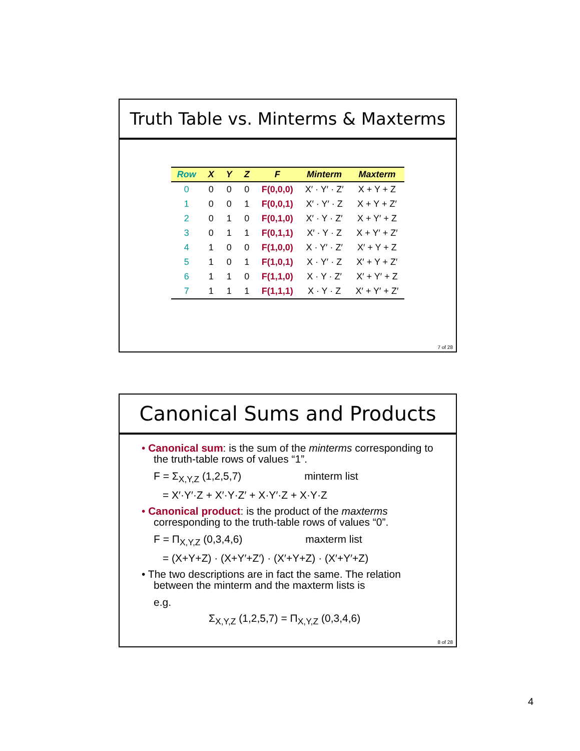Truth Table vs. Minterms & Maxterms
| Row | X | Y | Z | F | Minterm | Maxterm |
| --- | --- | --- | --- | --- | --- | --- |
| 0 | 0 | 0 | 0 | F(0,0,0) | X′ · Y′ · Z′ | X + Y + Z |
| 1 | 0 | 0 | 1 | F(0,0,1) | X′ · Y′ · Z | X + Y + Z′ |
| 2 | 0 | 1 | 0 | F(0,1,0) | X′ · Y · Z′ | X + Y′ + Z |
| 3 | 0 | 1 | 1 | F(0,1,1) | X′ · Y · Z | X + Y′ + Z′ |
| 4 | 1 | 0 | 0 | F(1,0,0) | X · Y′ · Z′ | X′ + Y + Z |
| 5 | 1 | 0 | 1 | F(1,0,1) | X · Y′ · Z | X′ + Y + Z′ |
| 6 | 1 | 1 | 0 | F(1,1,0) | X · Y · Z′ | X′ + Y′ + Z |
| 7 | 1 | 1 | 1 | F(1,1,1) | X · Y · Z | X′ + Y′ + Z′ |
7 of 28
Canonical Sums and Products
• Canonical sum: is the sum of the minterms corresponding to the truth-table rows of values “1”.
F = Σ<sub>X,Y,Z</sub> (1,2,5,7) minterm list
= X′·Y′·Z + X′·Y·Z′ + X·Y′·Z + X·Y·Z
• Canonical product: is the product of the maxterms corresponding to the truth-table rows of values “0”.
F = Π<sub>X,Y,Z</sub> (0,3,4,6) maxterm list
= (X+Y+Z) · (X+Y′+Z′) · (X′+Y+Z) · (X′+Y′+Z)
• The two descriptions are in fact the same. The relation between the minterm and the maxterm lists is
e.g.
Σ<sub>X,Y,Z</sub> (1,2,5,7) = Π<sub>X,Y,Z</sub> (0,3,4,6)
8 of 28
4